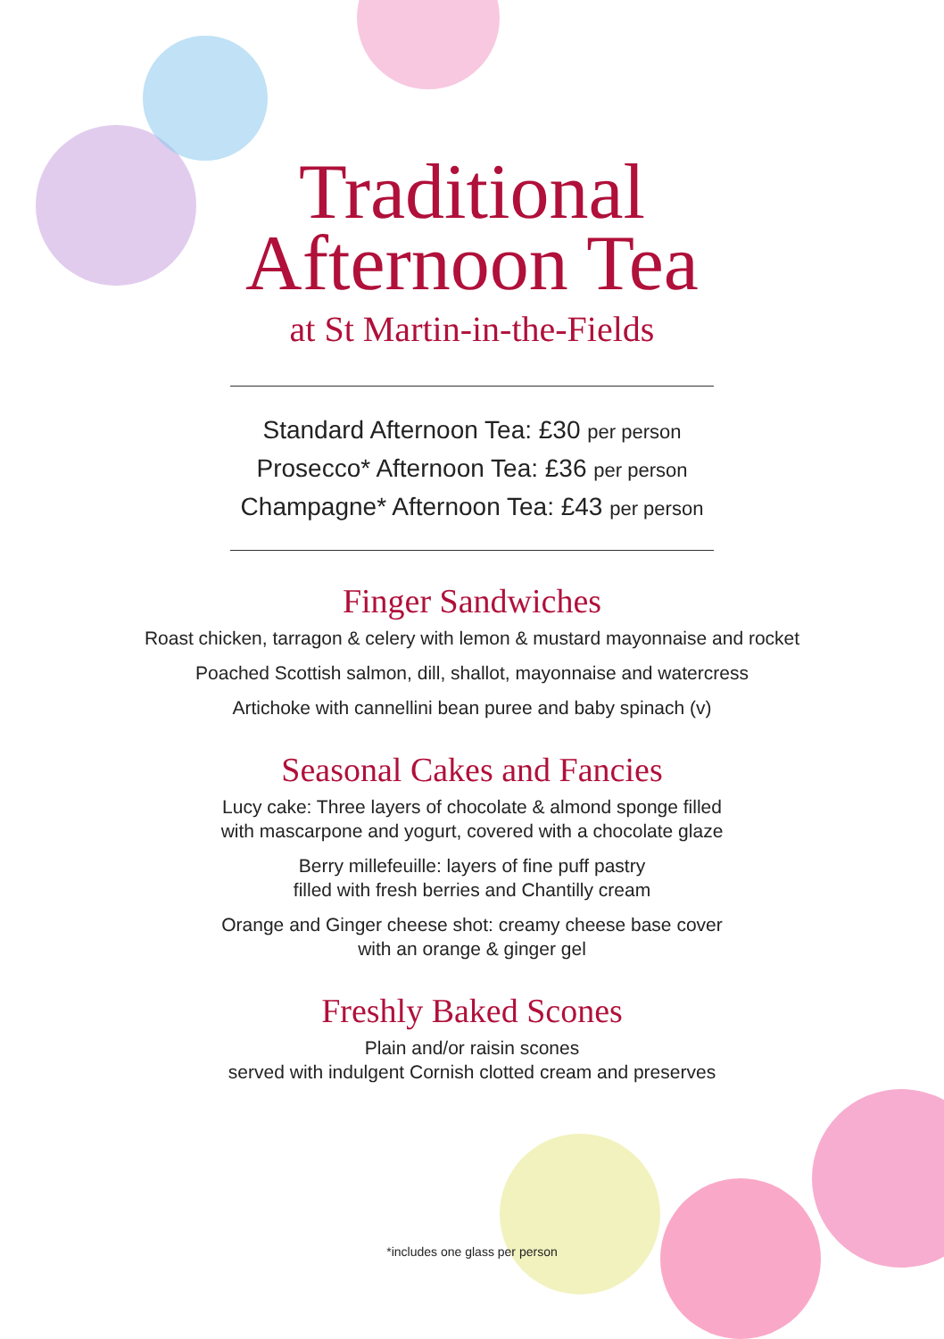Traditional
Afternoon Tea
at St Martin-in-the-Fields
Standard Afternoon Tea: £30 per person
Prosecco* Afternoon Tea: £36 per person
Champagne* Afternoon Tea: £43 per person
Finger Sandwiches
Roast chicken, tarragon & celery with lemon & mustard mayonnaise and rocket
Poached Scottish salmon, dill, shallot, mayonnaise and watercress
Artichoke with cannellini bean puree and baby spinach (v)
Seasonal Cakes and Fancies
Lucy cake: Three layers of chocolate & almond sponge filled
with mascarpone and yogurt, covered with a chocolate glaze
Berry millefeuille: layers of fine puff pastry
filled with fresh berries and Chantilly cream
Orange and Ginger cheese shot: creamy cheese base cover
with an orange & ginger gel
Freshly Baked Scones
Plain and/or raisin scones
served with indulgent Cornish clotted cream and preserves
*includes one glass per person